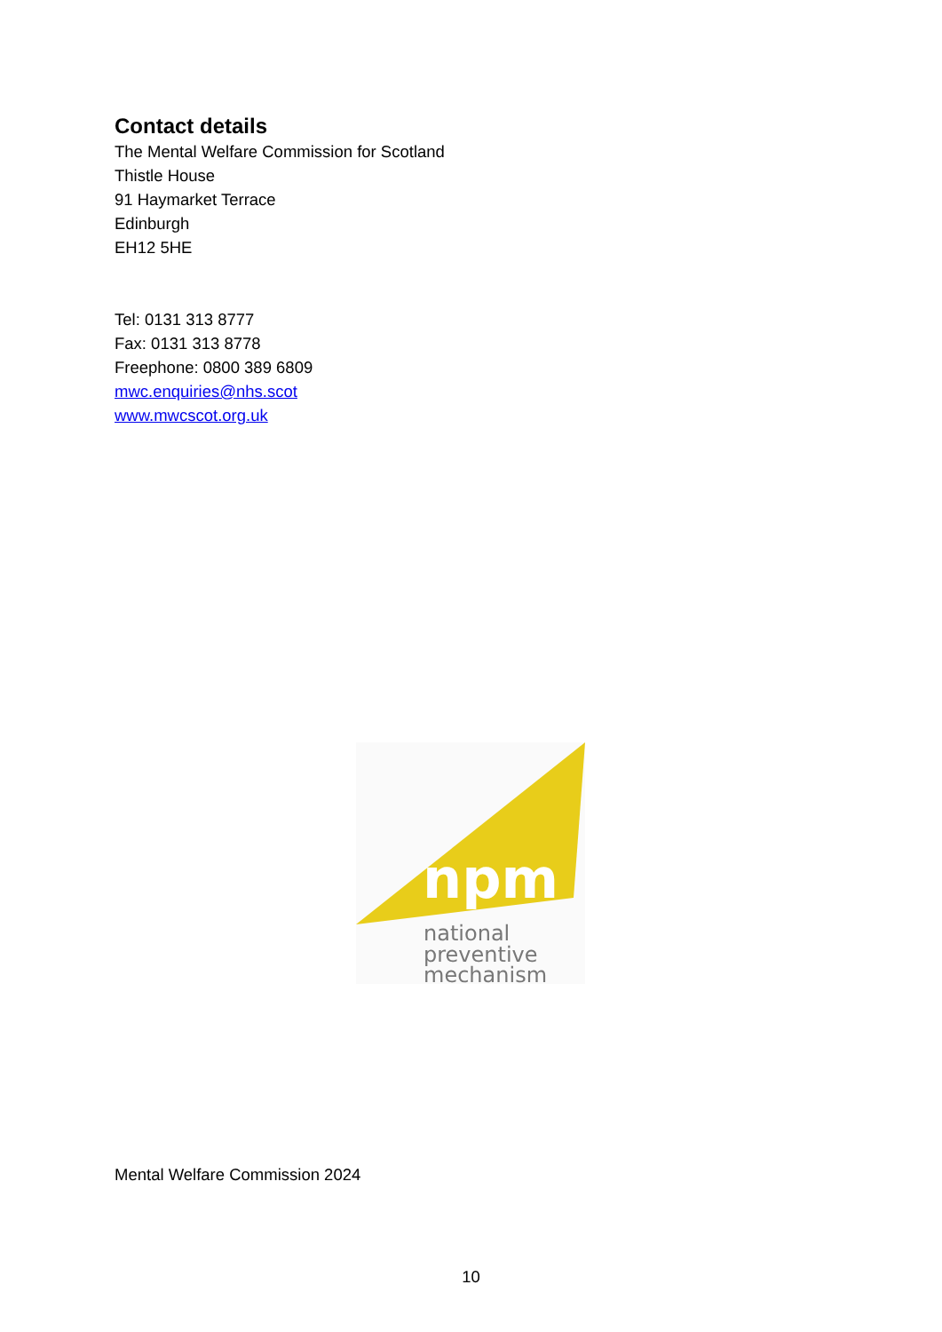Contact details
The Mental Welfare Commission for Scotland
Thistle House
91 Haymarket Terrace
Edinburgh
EH12 5HE
Tel: 0131 313 8777
Fax: 0131 313 8778
Freephone: 0800 389 6809
mwc.enquiries@nhs.scot
www.mwcscot.org.uk
npm
national
preventive
mechanism
Mental Welfare Commission 2024
10